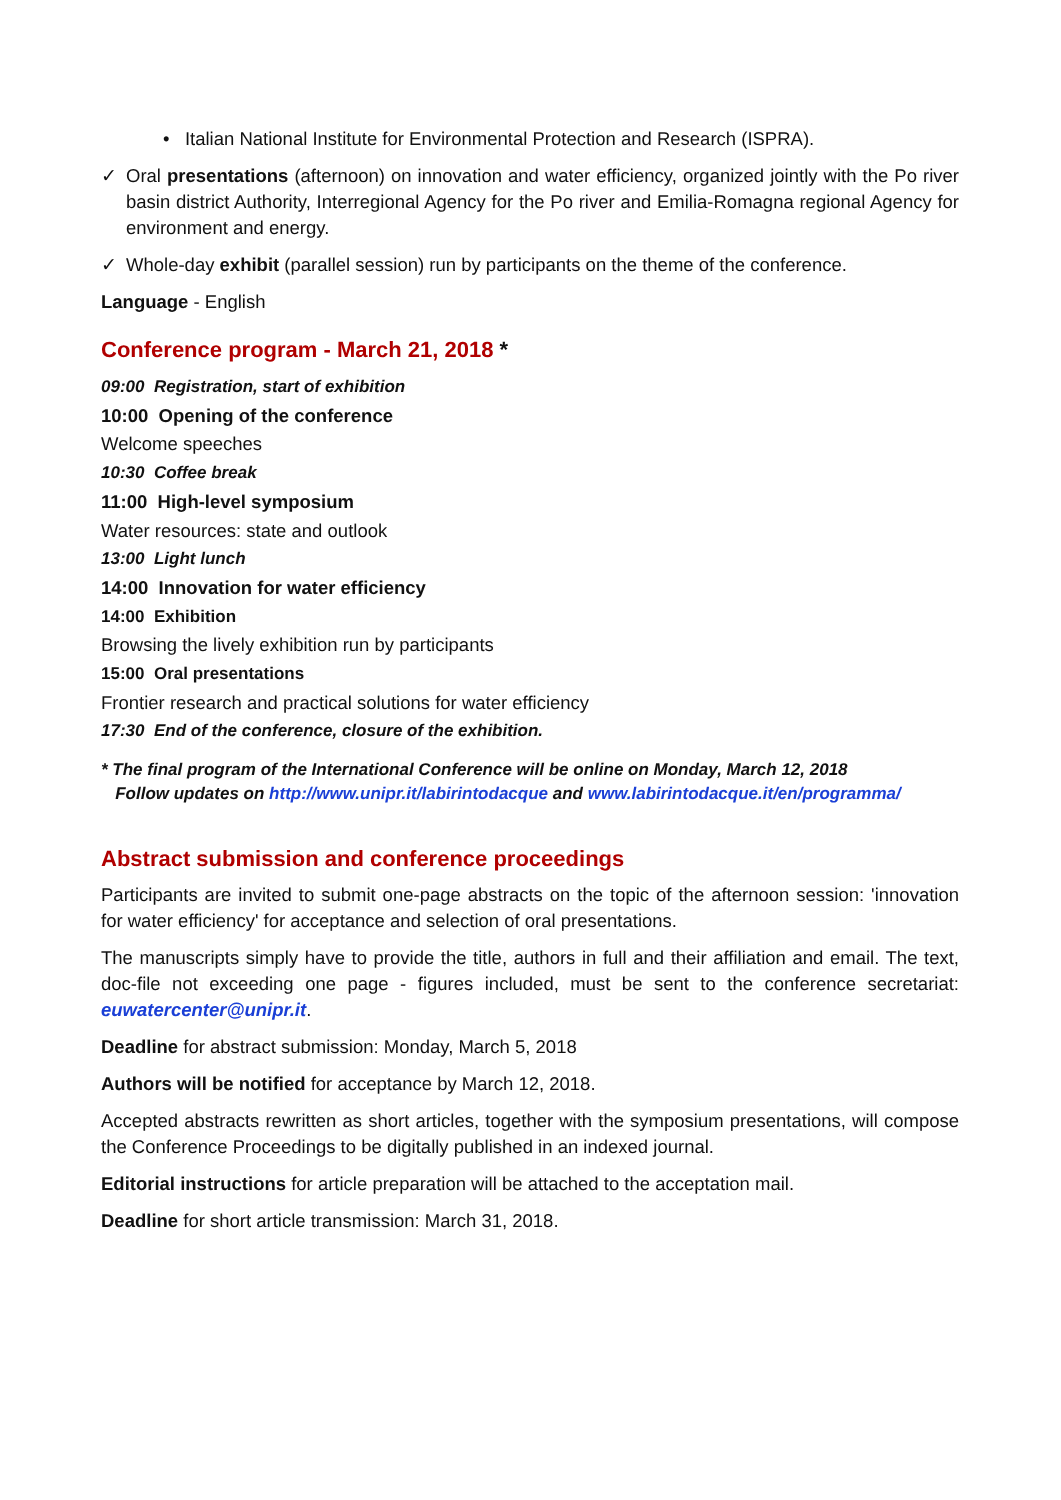• Italian National Institute for Environmental Protection and Research (ISPRA).
✓ Oral presentations (afternoon) on innovation and water efficiency, organized jointly with the Po river basin district Authority, Interregional Agency for the Po river and Emilia-Romagna regional Agency for environment and energy.
✓ Whole-day exhibit (parallel session) run by participants on the theme of the conference.
Language - English
Conference program - March 21, 2018 *
09:00 Registration, start of exhibition
10:00 Opening of the conference
Welcome speeches
10:30 Coffee break
11:00 High-level symposium
Water resources: state and outlook
13:00 Light lunch
14:00 Innovation for water efficiency
14:00 Exhibition
Browsing the lively exhibition run by participants
15:00 Oral presentations
Frontier research and practical solutions for water efficiency
17:30 End of the conference, closure of the exhibition.
* The final program of the International Conference will be online on Monday, March 12, 2018
Follow updates on http://www.unipr.it/labirintodacque and www.labirintodacque.it/en/programma/
Abstract submission and conference proceedings
Participants are invited to submit one-page abstracts on the topic of the afternoon session: 'innovation for water efficiency' for acceptance and selection of oral presentations.
The manuscripts simply have to provide the title, authors in full and their affiliation and email. The text, doc-file not exceeding one page - figures included, must be sent to the conference secretariat: euwatercenter@unipr.it.
Deadline for abstract submission: Monday, March 5, 2018
Authors will be notified for acceptance by March 12, 2018.
Accepted abstracts rewritten as short articles, together with the symposium presentations, will compose the Conference Proceedings to be digitally published in an indexed journal.
Editorial instructions for article preparation will be attached to the acceptation mail.
Deadline for short article transmission: March 31, 2018.